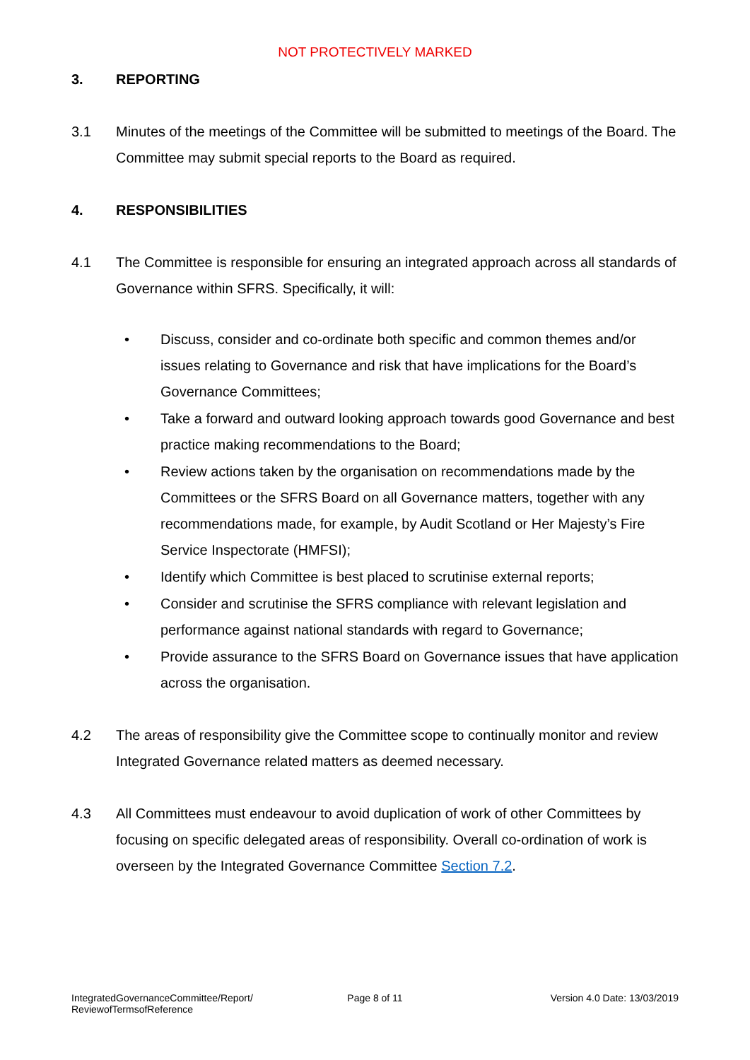NOT PROTECTIVELY MARKED
3. REPORTING
3.1 Minutes of the meetings of the Committee will be submitted to meetings of the Board. The Committee may submit special reports to the Board as required.
4. RESPONSIBILITIES
4.1 The Committee is responsible for ensuring an integrated approach across all standards of Governance within SFRS. Specifically, it will:
• Discuss, consider and co-ordinate both specific and common themes and/or issues relating to Governance and risk that have implications for the Board’s Governance Committees;
• Take a forward and outward looking approach towards good Governance and best practice making recommendations to the Board;
• Review actions taken by the organisation on recommendations made by the Committees or the SFRS Board on all Governance matters, together with any recommendations made, for example, by Audit Scotland or Her Majesty’s Fire Service Inspectorate (HMFSI);
• Identify which Committee is best placed to scrutinise external reports;
• Consider and scrutinise the SFRS compliance with relevant legislation and performance against national standards with regard to Governance;
• Provide assurance to the SFRS Board on Governance issues that have application across the organisation.
4.2 The areas of responsibility give the Committee scope to continually monitor and review Integrated Governance related matters as deemed necessary.
4.3 All Committees must endeavour to avoid duplication of work of other Committees by focusing on specific delegated areas of responsibility. Overall co-ordination of work is overseen by the Integrated Governance Committee Section 7.2.
IntegratedGovernanceCommittee/Report/
ReviewofTermsofReference
Page 8 of 11 Version 4.0 Date: 13/03/2019